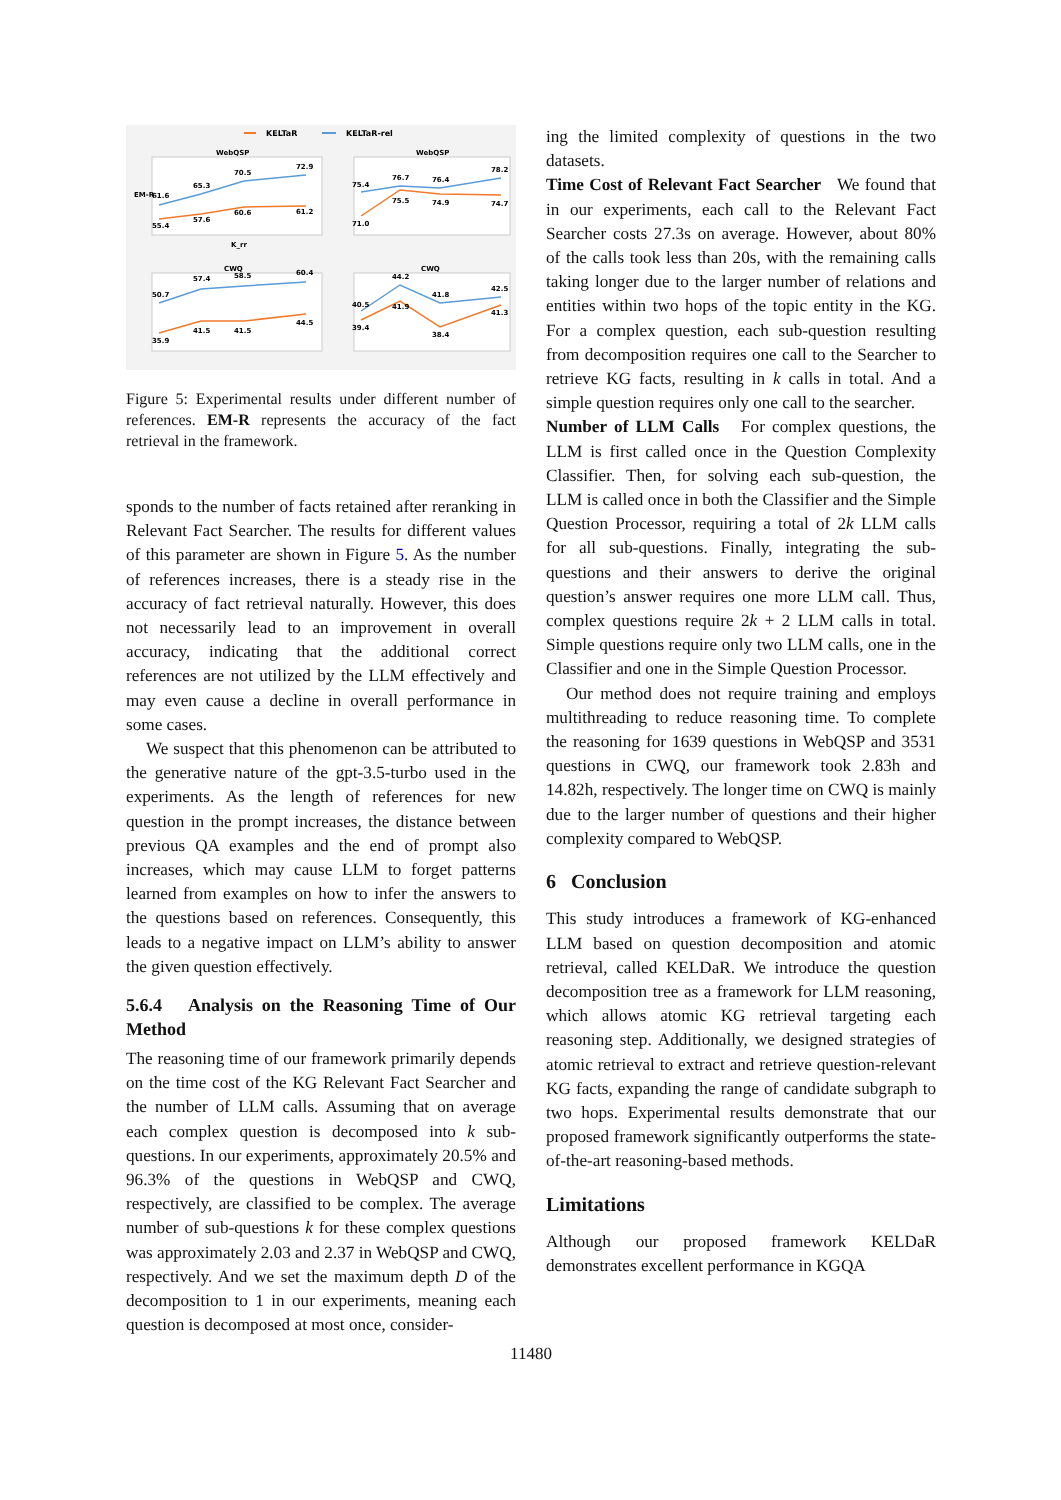KELTaR
KELTaR-rel
WebQSP
61.6
65.3
70.5
72.9
55.4
57.6
60.6
61.2
EM-R
K_rr
WebQSP
75.4
76.7
76.4
78.2
71.0
75.5
74.9
74.7
CWQ
50.7
57.4
58.5
60.4
35.9
41.5
41.5
44.5
CWQ
40.5
44.2
41.8
42.5
39.4
41.9
38.4
41.3
Figure 5: Experimental results under different number of references. EM-R represents the accuracy of the fact retrieval in the framework.
sponds to the number of facts retained after reranking in Relevant Fact Searcher. The results for different values of this parameter are shown in Figure 5. As the number of references increases, there is a steady rise in the accuracy of fact retrieval naturally. However, this does not necessarily lead to an improvement in overall accuracy, indicating that the additional correct references are not utilized by the LLM effectively and may even cause a decline in overall performance in some cases.
We suspect that this phenomenon can be attributed to the generative nature of the gpt-3.5-turbo used in the experiments. As the length of references for new question in the prompt increases, the distance between previous QA examples and the end of prompt also increases, which may cause LLM to forget patterns learned from examples on how to infer the answers to the questions based on references. Consequently, this leads to a negative impact on LLM’s ability to answer the given question effectively.
5.6.4 Analysis on the Reasoning Time of Our Method
The reasoning time of our framework primarily depends on the time cost of the KG Relevant Fact Searcher and the number of LLM calls. Assuming that on average each complex question is decomposed into k sub-questions. In our experiments, approximately 20.5% and 96.3% of the questions in WebQSP and CWQ, respectively, are classified to be complex. The average number of sub-questions k for these complex questions was approximately 2.03 and 2.37 in WebQSP and CWQ, respectively. And we set the maximum depth D of the decomposition to 1 in our experiments, meaning each question is decomposed at most once, consider-
ing the limited complexity of questions in the two datasets.
Time Cost of Relevant Fact Searcher We found that in our experiments, each call to the Relevant Fact Searcher costs 27.3s on average. However, about 80% of the calls took less than 20s, with the remaining calls taking longer due to the larger number of relations and entities within two hops of the topic entity in the KG. For a complex question, each sub-question resulting from decomposition requires one call to the Searcher to retrieve KG facts, resulting in k calls in total. And a simple question requires only one call to the searcher.
Number of LLM Calls For complex questions, the LLM is first called once in the Question Complexity Classifier. Then, for solving each sub-question, the LLM is called once in both the Classifier and the Simple Question Processor, requiring a total of 2k LLM calls for all sub-questions. Finally, integrating the sub-questions and their answers to derive the original question’s answer requires one more LLM call. Thus, complex questions require 2k + 2 LLM calls in total. Simple questions require only two LLM calls, one in the Classifier and one in the Simple Question Processor.
Our method does not require training and employs multithreading to reduce reasoning time. To complete the reasoning for 1639 questions in WebQSP and 3531 questions in CWQ, our framework took 2.83h and 14.82h, respectively. The longer time on CWQ is mainly due to the larger number of questions and their higher complexity compared to WebQSP.
6 Conclusion
This study introduces a framework of KG-enhanced LLM based on question decomposition and atomic retrieval, called KELDaR. We introduce the question decomposition tree as a framework for LLM reasoning, which allows atomic KG retrieval targeting each reasoning step. Additionally, we designed strategies of atomic retrieval to extract and retrieve question-relevant KG facts, expanding the range of candidate subgraph to two hops. Experimental results demonstrate that our proposed framework significantly outperforms the state-of-the-art reasoning-based methods.
Limitations
Although our proposed framework KELDaR demonstrates excellent performance in KGQA
11480